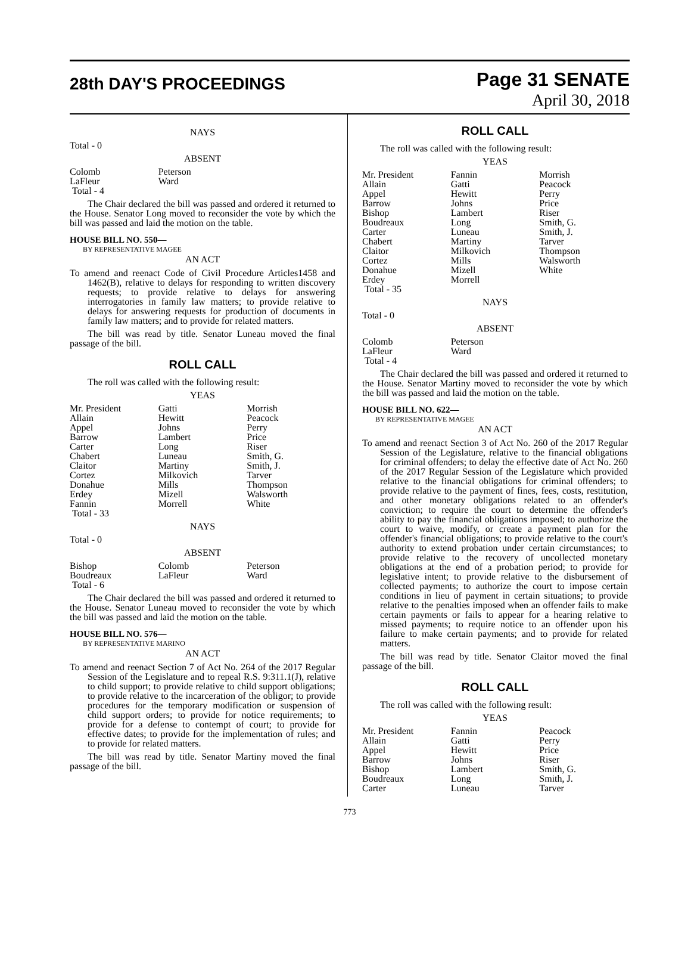28th DAY'S PROCEEDINGS
Page 31 SENATE
April 30, 2018
NAYS
Total - 0
ABSENT
| Colomb | Peterson | |
| LaFleur | Ward | |
| Total - 4 | | |
The Chair declared the bill was passed and ordered it returned to the House. Senator Long moved to reconsider the vote by which the bill was passed and laid the motion on the table.
HOUSE BILL NO. 550—
BY REPRESENTATIVE MAGEE
AN ACT
To amend and reenact Code of Civil Procedure Articles1458 and 1462(B), relative to delays for responding to written discovery requests; to provide relative to delays for answering interrogatories in family law matters; to provide relative to delays for answering requests for production of documents in family law matters; and to provide for related matters.
The bill was read by title. Senator Luneau moved the final passage of the bill.
ROLL CALL
The roll was called with the following result:
YEAS
| Mr. President | Gatti | Morrish |
| Allain | Hewitt | Peacock |
| Appel | Johns | Perry |
| Barrow | Lambert | Price |
| Carter | Long | Riser |
| Chabert | Luneau | Smith, G. |
| Claitor | Martiny | Smith, J. |
| Cortez | Milkovich | Tarver |
| Donahue | Mills | Thompson |
| Erdey | Mizell | Walsworth |
| Fannin | Morrell | White |
| Total - 33 | | |
NAYS
Total - 0
ABSENT
| Bishop | Colomb | Peterson |
| Boudreaux | LaFleur | Ward |
| Total - 6 | | |
The Chair declared the bill was passed and ordered it returned to the House. Senator Luneau moved to reconsider the vote by which the bill was passed and laid the motion on the table.
HOUSE BILL NO. 576—
BY REPRESENTATIVE MARINO
AN ACT
To amend and reenact Section 7 of Act No. 264 of the 2017 Regular Session of the Legislature and to repeal R.S. 9:311.1(J), relative to child support; to provide relative to child support obligations; to provide relative to the incarceration of the obligor; to provide procedures for the temporary modification or suspension of child support orders; to provide for notice requirements; to provide for a defense to contempt of court; to provide for effective dates; to provide for the implementation of rules; and to provide for related matters.
The bill was read by title. Senator Martiny moved the final passage of the bill.
ROLL CALL
The roll was called with the following result:
YEAS
| Mr. President | Fannin | Morrish |
| Allain | Gatti | Peacock |
| Appel | Hewitt | Perry |
| Barrow | Johns | Price |
| Bishop | Lambert | Riser |
| Boudreaux | Long | Smith, G. |
| Carter | Luneau | Smith, J. |
| Chabert | Martiny | Tarver |
| Claitor | Milkovich | Thompson |
| Cortez | Mills | Walsworth |
| Donahue | Mizell | White |
| Erdey | Morrell | |
| Total - 35 | | |
NAYS
Total - 0
ABSENT
| Colomb | Peterson | |
| LaFleur | Ward | |
| Total - 4 | | |
The Chair declared the bill was passed and ordered it returned to the House. Senator Martiny moved to reconsider the vote by which the bill was passed and laid the motion on the table.
HOUSE BILL NO. 622—
BY REPRESENTATIVE MAGEE
AN ACT
To amend and reenact Section 3 of Act No. 260 of the 2017 Regular Session of the Legislature, relative to the financial obligations for criminal offenders; to delay the effective date of Act No. 260 of the 2017 Regular Session of the Legislature which provided relative to the financial obligations for criminal offenders; to provide relative to the payment of fines, fees, costs, restitution, and other monetary obligations related to an offender's conviction; to require the court to determine the offender's ability to pay the financial obligations imposed; to authorize the court to waive, modify, or create a payment plan for the offender's financial obligations; to provide relative to the court's authority to extend probation under certain circumstances; to provide relative to the recovery of uncollected monetary obligations at the end of a probation period; to provide for legislative intent; to provide relative to the disbursement of collected payments; to authorize the court to impose certain conditions in lieu of payment in certain situations; to provide relative to the penalties imposed when an offender fails to make certain payments or fails to appear for a hearing relative to missed payments; to require notice to an offender upon his failure to make certain payments; and to provide for related matters.
The bill was read by title. Senator Claitor moved the final passage of the bill.
ROLL CALL
The roll was called with the following result:
YEAS
| Mr. President | Fannin | Peacock |
| Allain | Gatti | Perry |
| Appel | Hewitt | Price |
| Barrow | Johns | Riser |
| Bishop | Lambert | Smith, G. |
| Boudreaux | Long | Smith, J. |
| Carter | Luneau | Tarver |
773